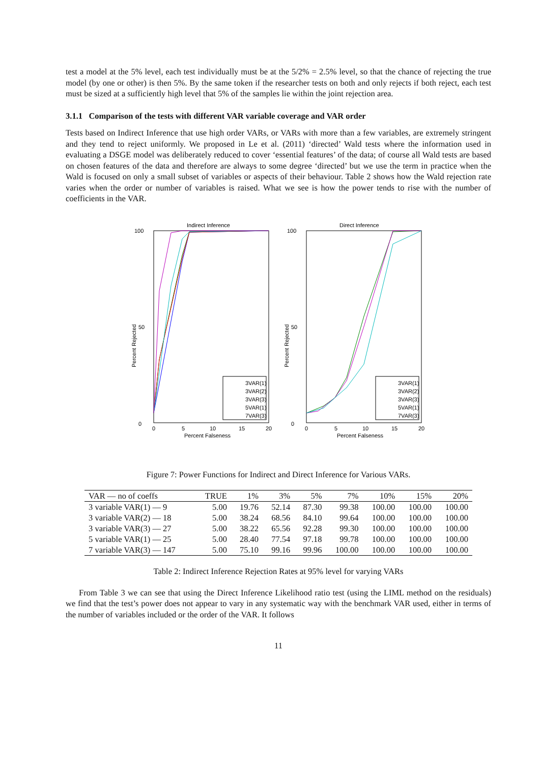test a model at the 5% level, each test individually must be at the 5/2% = 2.5% level, so that the chance of rejecting the true model (by one or other) is then 5%. By the same token if the researcher tests on both and only rejects if both reject, each test must be sized at a sufficiently high level that 5% of the samples lie within the joint rejection area.
3.1.1 Comparison of the tests with different VAR variable coverage and VAR order
Tests based on Indirect Inference that use high order VARs, or VARs with more than a few variables, are extremely stringent and they tend to reject uniformly. We proposed in Le et al. (2011) ‘directed’ Wald tests where the information used in evaluating a DSGE model was deliberately reduced to cover ‘essential features’ of the data; of course all Wald tests are based on chosen features of the data and therefore are always to some degree ‘directed’ but we use the term in practice when the Wald is focused on only a small subset of variables or aspects of their behaviour. Table 2 shows how the Wald rejection rate varies when the order or number of variables is raised. What we see is how the power tends to rise with the number of coefficients in the VAR.
Indirect Inference
100
0
50
0
5
10
15
20
Percent Falseness
Percent Rejected
3VAR(1)
3VAR(2)
3VAR(3)
5VAR(1)
7VAR(3)
Direct Inference
100
0
50
0
5
10
15
20
Percent Falseness
Percent Rejected
3VAR(1)
3VAR(2)
3VAR(3)
5VAR(1)
7VAR(3)
Figure 7: Power Functions for Indirect and Direct Inference for Various VARs.
| VAR — no of coeffs | TRUE | 1% | 3% | 5% | 7% | 10% | 15% | 20% |
| --- | --- | --- | --- | --- | --- | --- | --- | --- |
| 3 variable VAR(1) — 9 | 5.00 | 19.76 | 52.14 | 87.30 | 99.38 | 100.00 | 100.00 | 100.00 |
| 3 variable VAR(2) — 18 | 5.00 | 38.24 | 68.56 | 84.10 | 99.64 | 100.00 | 100.00 | 100.00 |
| 3 variable VAR(3) — 27 | 5.00 | 38.22 | 65.56 | 92.28 | 99.30 | 100.00 | 100.00 | 100.00 |
| 5 variable VAR(1) — 25 | 5.00 | 28.40 | 77.54 | 97.18 | 99.78 | 100.00 | 100.00 | 100.00 |
| 7 variable VAR(3) — 147 | 5.00 | 75.10 | 99.16 | 99.96 | 100.00 | 100.00 | 100.00 | 100.00 |
Table 2: Indirect Inference Rejection Rates at 95% level for varying VARs
From Table 3 we can see that using the Direct Inference Likelihood ratio test (using the LIML method on the residuals) we find that the test’s power does not appear to vary in any systematic way with the benchmark VAR used, either in terms of the number of variables included or the order of the VAR. It follows
11